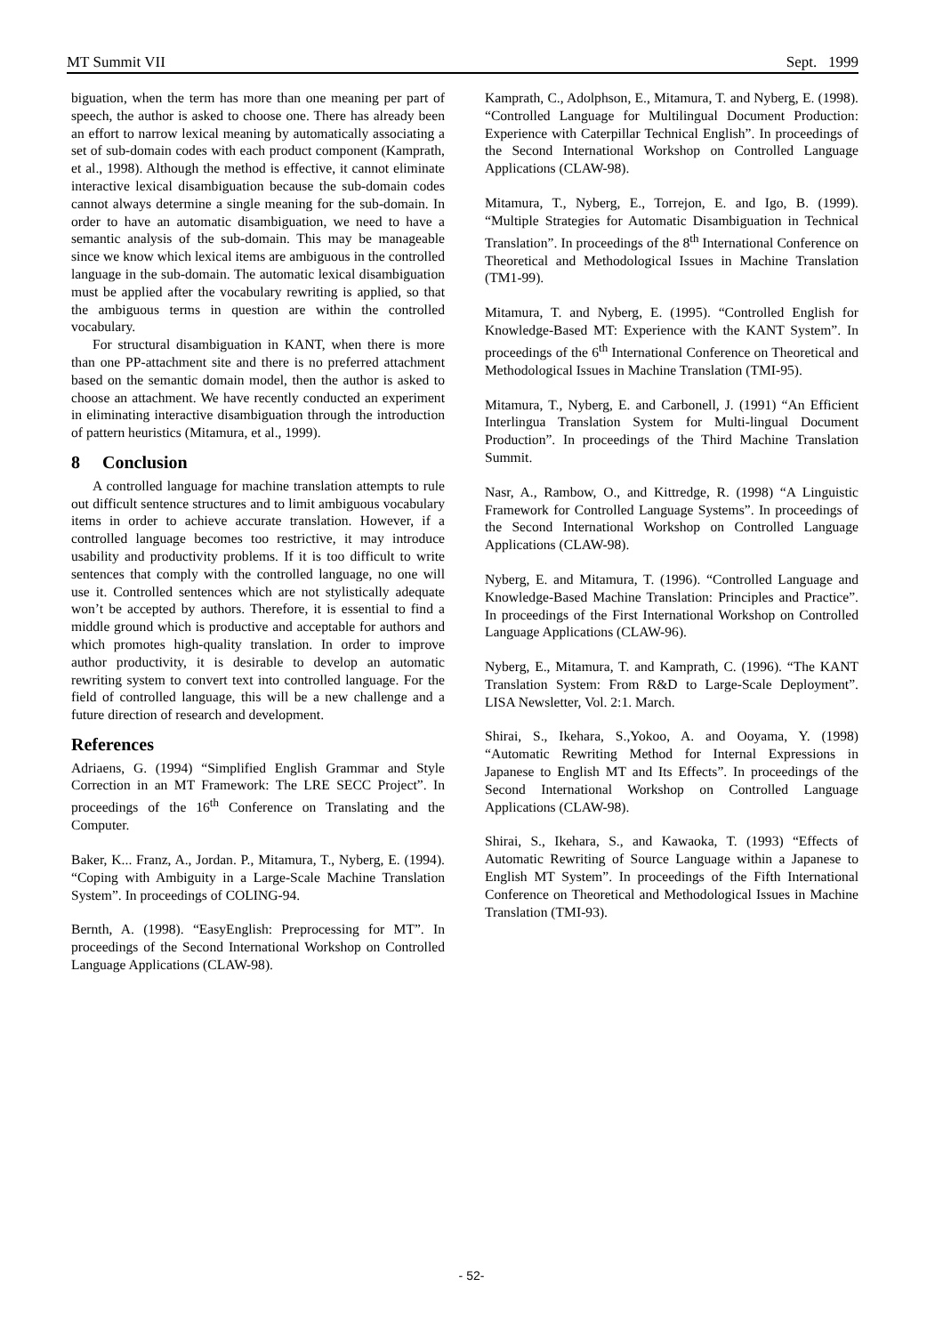MT Summit VII Sept. 1999
biguation, when the term has more than one meaning per part of speech, the author is asked to choose one. There has already been an effort to narrow lexical meaning by automatically associating a set of sub-domain codes with each product component (Kamprath, et al., 1998). Although the method is effective, it cannot eliminate interactive lexical disambiguation because the sub-domain codes cannot always determine a single meaning for the sub-domain. In order to have an automatic disambiguation, we need to have a semantic analysis of the sub-domain. This may be manageable since we know which lexical items are ambiguous in the controlled language in the sub-domain. The automatic lexical disambiguation must be applied after the vocabulary rewriting is applied, so that the ambiguous terms in question are within the controlled vocabulary.
For structural disambiguation in KANT, when there is more than one PP-attachment site and there is no preferred attachment based on the semantic domain model, then the author is asked to choose an attachment. We have recently conducted an experiment in eliminating interactive disambiguation through the introduction of pattern heuristics (Mitamura, et al., 1999).
8 Conclusion
A controlled language for machine translation attempts to rule out difficult sentence structures and to limit ambiguous vocabulary items in order to achieve accurate translation. However, if a controlled language becomes too restrictive, it may introduce usability and productivity problems. If it is too difficult to write sentences that comply with the controlled language, no one will use it. Controlled sentences which are not stylistically adequate won’t be accepted by authors. Therefore, it is essential to find a middle ground which is productive and acceptable for authors and which promotes high-quality translation. In order to improve author productivity, it is desirable to develop an automatic rewriting system to convert text into controlled language. For the field of controlled language, this will be a new challenge and a future direction of research and development.
References
Adriaens, G. (1994) “Simplified English Grammar and Style Correction in an MT Framework: The LRE SECC Project”. In proceedings of the 16<sup>th</sup> Conference on Translating and the Computer.
Baker, K... Franz, A., Jordan. P., Mitamura, T., Nyberg, E. (1994). “Coping with Ambiguity in a Large-Scale Machine Translation System”. In proceedings of COLING-94.
Bernth, A. (1998). “EasyEnglish: Preprocessing for MT”. In proceedings of the Second International Workshop on Controlled Language Applications (CLAW-98).
Kamprath, C., Adolphson, E., Mitamura, T. and Nyberg, E. (1998). “Controlled Language for Multilingual Document Production: Experience with Caterpillar Technical English”. In proceedings of the Second International Workshop on Controlled Language Applications (CLAW-98).
Mitamura, T., Nyberg, E., Torrejon, E. and Igo, B. (1999). “Multiple Strategies for Automatic Disambiguation in Technical Translation”. In proceedings of the 8<sup>th</sup> International Conference on Theoretical and Methodological Issues in Machine Translation (TM1-99).
Mitamura, T. and Nyberg, E. (1995). “Controlled English for Knowledge-Based MT: Experience with the KANT System”. In proceedings of the 6<sup>th</sup> International Conference on Theoretical and Methodological Issues in Machine Translation (TMI-95).
Mitamura, T., Nyberg, E. and Carbonell, J. (1991) “An Efficient Interlingua Translation System for Multi-lingual Document Production”. In proceedings of the Third Machine Translation Summit.
Nasr, A., Rambow, O., and Kittredge, R. (1998) “A Linguistic Framework for Controlled Language Systems”. In proceedings of the Second International Workshop on Controlled Language Applications (CLAW-98).
Nyberg, E. and Mitamura, T. (1996). “Controlled Language and Knowledge-Based Machine Translation: Principles and Practice”. In proceedings of the First International Workshop on Controlled Language Applications (CLAW-96).
Nyberg, E., Mitamura, T. and Kamprath, C. (1996). “The KANT Translation System: From R&D to Large-Scale Deployment”. LISA Newsletter, Vol. 2:1. March.
Shirai, S., Ikehara, S.,Yokoo, A. and Ooyama, Y. (1998) “Automatic Rewriting Method for Internal Expressions in Japanese to English MT and Its Effects”. In proceedings of the Second International Workshop on Controlled Language Applications (CLAW-98).
Shirai, S., Ikehara, S., and Kawaoka, T. (1993) “Effects of Automatic Rewriting of Source Language within a Japanese to English MT System”. In proceedings of the Fifth International Conference on Theoretical and Methodological Issues in Machine Translation (TMI-93).
- 52-